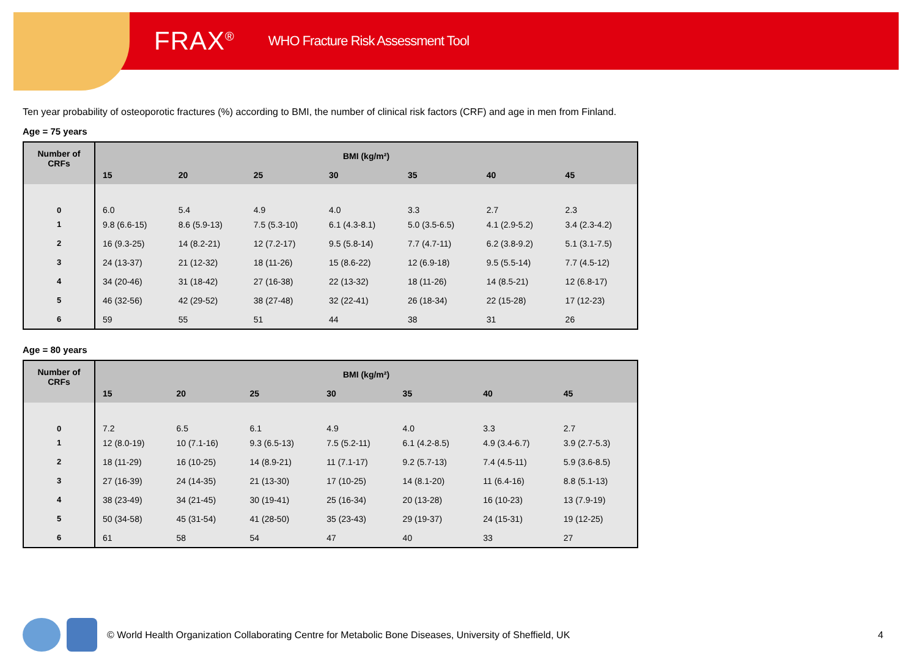FRAX<sup>®</sup>
WHO Fracture Risk Assessment Tool
Ten year probability of osteoporotic fractures (%) according to BMI, the number of clinical risk factors (CRF) and age in men from Finland.
Age = 75 years
| Number of CRFs | BMI (kg/m²) | | | | | | |
| --- | --- | --- | --- | --- | --- | --- | --- |
| | 15 | 20 | 25 | 30 | 35 | 40 | 45 |
| 0 | 6.0 | 5.4 | 4.9 | 4.0 | 3.3 | 2.7 | 2.3 |
| 1 | 9.8 (6.6-15) | 8.6 (5.9-13) | 7.5 (5.3-10) | 6.1 (4.3-8.1) | 5.0 (3.5-6.5) | 4.1 (2.9-5.2) | 3.4 (2.3-4.2) |
| 2 | 16 (9.3-25) | 14 (8.2-21) | 12 (7.2-17) | 9.5 (5.8-14) | 7.7 (4.7-11) | 6.2 (3.8-9.2) | 5.1 (3.1-7.5) |
| 3 | 24 (13-37) | 21 (12-32) | 18 (11-26) | 15 (8.6-22) | 12 (6.9-18) | 9.5 (5.5-14) | 7.7 (4.5-12) |
| 4 | 34 (20-46) | 31 (18-42) | 27 (16-38) | 22 (13-32) | 18 (11-26) | 14 (8.5-21) | 12 (6.8-17) |
| 5 | 46 (32-56) | 42 (29-52) | 38 (27-48) | 32 (22-41) | 26 (18-34) | 22 (15-28) | 17 (12-23) |
| 6 | 59 | 55 | 51 | 44 | 38 | 31 | 26 |
Age = 80 years
| Number of CRFs | BMI (kg/m²) | | | | | | |
| --- | --- | --- | --- | --- | --- | --- | --- |
| | 15 | 20 | 25 | 30 | 35 | 40 | 45 |
| 0 | 7.2 | 6.5 | 6.1 | 4.9 | 4.0 | 3.3 | 2.7 |
| 1 | 12 (8.0-19) | 10 (7.1-16) | 9.3 (6.5-13) | 7.5 (5.2-11) | 6.1 (4.2-8.5) | 4.9 (3.4-6.7) | 3.9 (2.7-5.3) |
| 2 | 18 (11-29) | 16 (10-25) | 14 (8.9-21) | 11 (7.1-17) | 9.2 (5.7-13) | 7.4 (4.5-11) | 5.9 (3.6-8.5) |
| 3 | 27 (16-39) | 24 (14-35) | 21 (13-30) | 17 (10-25) | 14 (8.1-20) | 11 (6.4-16) | 8.8 (5.1-13) |
| 4 | 38 (23-49) | 34 (21-45) | 30 (19-41) | 25 (16-34) | 20 (13-28) | 16 (10-23) | 13 (7.9-19) |
| 5 | 50 (34-58) | 45 (31-54) | 41 (28-50) | 35 (23-43) | 29 (19-37) | 24 (15-31) | 19 (12-25) |
| 6 | 61 | 58 | 54 | 47 | 40 | 33 | 27 |
© World Health Organization Collaborating Centre for Metabolic Bone Diseases, University of Sheffield, UK 4